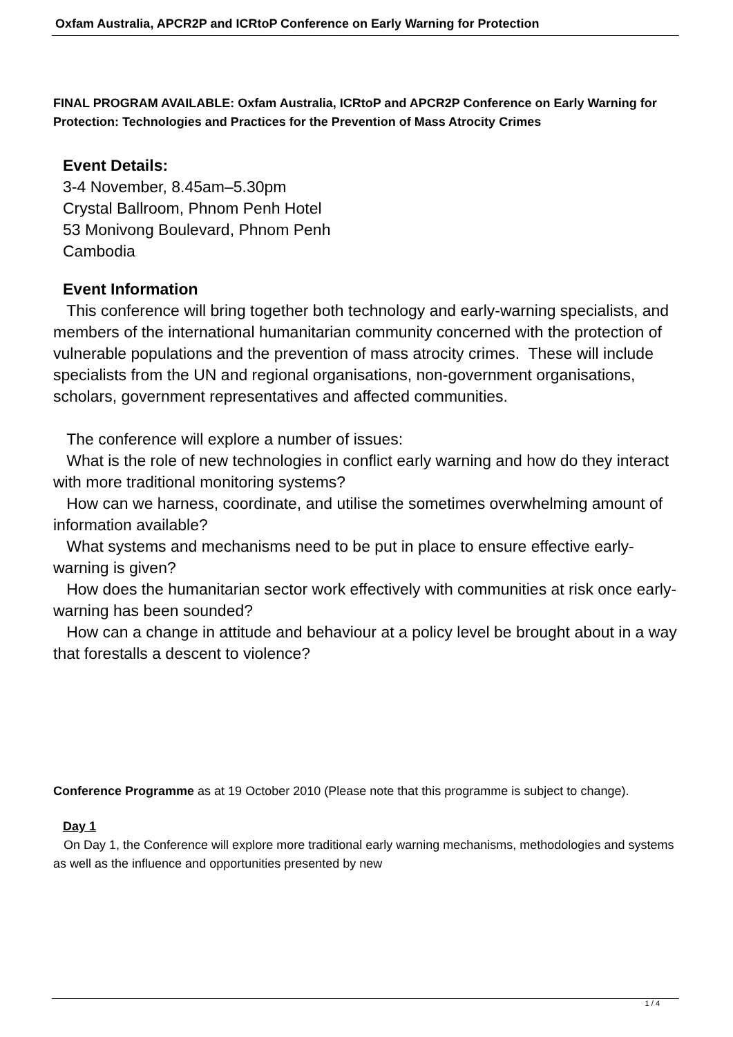Oxfam Australia, APCR2P and ICRtoP Conference on Early Warning for Protection
FINAL PROGRAM AVAILABLE: Oxfam Australia, ICRtoP and APCR2P Conference on Early Warning for Protection: Technologies and Practices for the Prevention of Mass Atrocity Crimes
Event Details:
3-4 November, 8.45am–5.30pm
Crystal Ballroom, Phnom Penh Hotel
53 Monivong Boulevard, Phnom Penh
Cambodia
Event Information
This conference will bring together both technology and early-warning specialists, and members of the international humanitarian community concerned with the protection of vulnerable populations and the prevention of mass atrocity crimes. These will include specialists from the UN and regional organisations, non-government organisations, scholars, government representatives and affected communities.
The conference will explore a number of issues:
What is the role of new technologies in conflict early warning and how do they interact with more traditional monitoring systems?
How can we harness, coordinate, and utilise the sometimes overwhelming amount of information available?
What systems and mechanisms need to be put in place to ensure effective early-warning is given?
How does the humanitarian sector work effectively with communities at risk once early-warning has been sounded?
How can a change in attitude and behaviour at a policy level be brought about in a way that forestalls a descent to violence?
Conference Programme as at 19 October 2010 (Please note that this programme is subject to change).
Day 1
On Day 1, the Conference will explore more traditional early warning mechanisms, methodologies and systems as well as the influence and opportunities presented by new
1 / 4